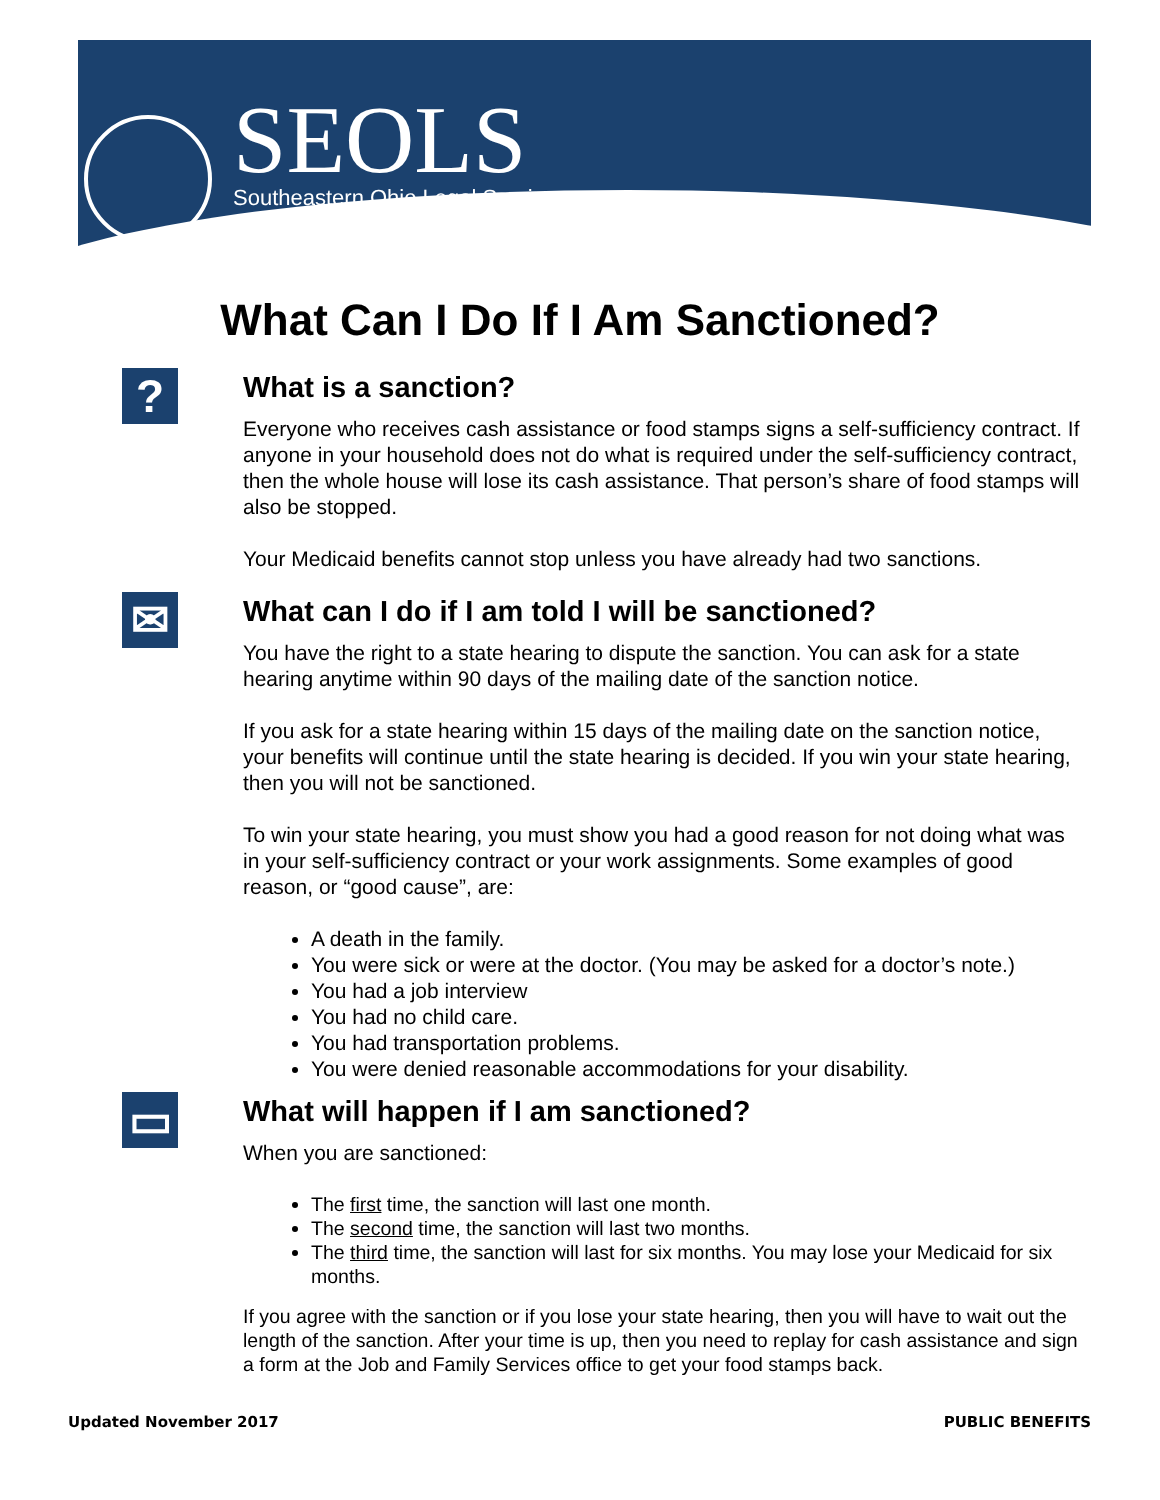SEOLS
Southeastern Ohio Legal Services
What Can I Do If I Am Sanctioned?
? What is a sanction?
Everyone who receives cash assistance or food stamps signs a self-sufficiency contract. If anyone in your household does not do what is required under the self-sufficiency contract, then the whole house will lose its cash assistance. That person’s share of food stamps will also be stopped.
Your Medicaid benefits cannot stop unless you have already had two sanctions.
✉ What can I do if I am told I will be sanctioned?
You have the right to a state hearing to dispute the sanction. You can ask for a state hearing anytime within 90 days of the mailing date of the sanction notice.
If you ask for a state hearing within 15 days of the mailing date on the sanction notice, your benefits will continue until the state hearing is decided. If you win your state hearing, then you will not be sanctioned.
To win your state hearing, you must show you had a good reason for not doing what was in your self-sufficiency contract or your work assignments. Some examples of good reason, or “good cause”, are:
A death in the family.
You were sick or were at the doctor. (You may be asked for a doctor’s note.)
You had a job interview
You had no child care.
You had transportation problems.
You were denied reasonable accommodations for your disability.
▭ What will happen if I am sanctioned?
When you are sanctioned:
The first time, the sanction will last one month.
The second time, the sanction will last two months.
The third time, the sanction will last for six months. You may lose your Medicaid for six months.
If you agree with the sanction or if you lose your state hearing, then you will have to wait out the length of the sanction. After your time is up, then you need to replay for cash assistance and sign a form at the Job and Family Services office to get your food stamps back.
Updated November 2017 PUBLIC BENEFITS